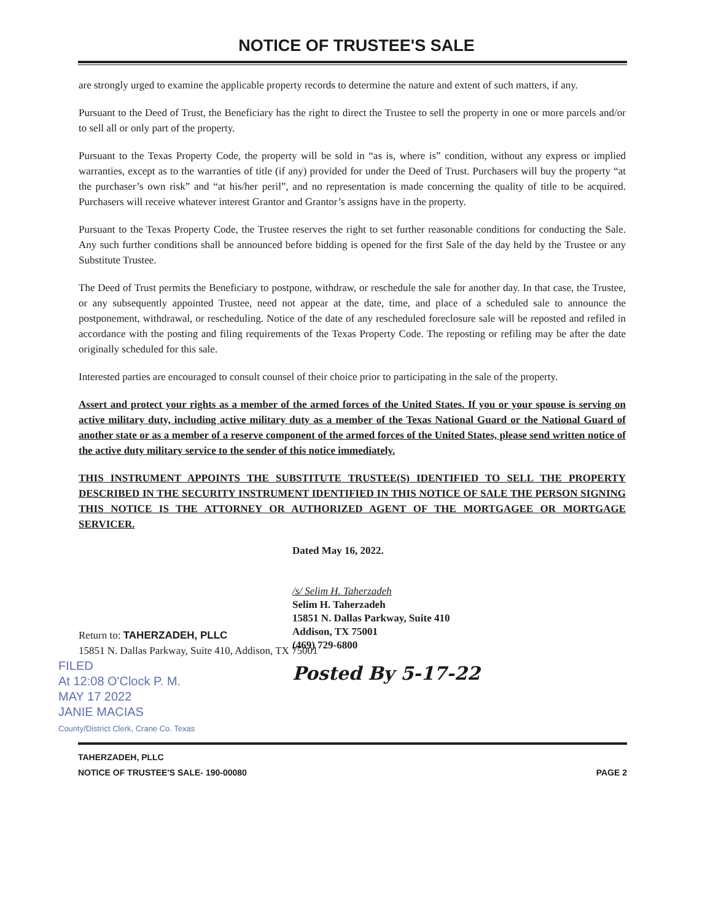NOTICE OF TRUSTEE'S SALE
are strongly urged to examine the applicable property records to determine the nature and extent of such matters, if any.
Pursuant to the Deed of Trust, the Beneficiary has the right to direct the Trustee to sell the property in one or more parcels and/or to sell all or only part of the property.
Pursuant to the Texas Property Code, the property will be sold in “as is, where is” condition, without any express or implied warranties, except as to the warranties of title (if any) provided for under the Deed of Trust. Purchasers will buy the property “at the purchaser’s own risk” and “at his/her peril”, and no representation is made concerning the quality of title to be acquired. Purchasers will receive whatever interest Grantor and Grantor’s assigns have in the property.
Pursuant to the Texas Property Code, the Trustee reserves the right to set further reasonable conditions for conducting the Sale. Any such further conditions shall be announced before bidding is opened for the first Sale of the day held by the Trustee or any Substitute Trustee.
The Deed of Trust permits the Beneficiary to postpone, withdraw, or reschedule the sale for another day. In that case, the Trustee, or any subsequently appointed Trustee, need not appear at the date, time, and place of a scheduled sale to announce the postponement, withdrawal, or rescheduling. Notice of the date of any rescheduled foreclosure sale will be reposted and refiled in accordance with the posting and filing requirements of the Texas Property Code. The reposting or refiling may be after the date originally scheduled for this sale.
Interested parties are encouraged to consult counsel of their choice prior to participating in the sale of the property.
Assert and protect your rights as a member of the armed forces of the United States. If you or your spouse is serving on active military duty, including active military duty as a member of the Texas National Guard or the National Guard of another state or as a member of a reserve component of the armed forces of the United States, please send written notice of the active duty military service to the sender of this notice immediately.
THIS INSTRUMENT APPOINTS THE SUBSTITUTE TRUSTEE(S) IDENTIFIED TO SELL THE PROPERTY DESCRIBED IN THE SECURITY INSTRUMENT IDENTIFIED IN THIS NOTICE OF SALE THE PERSON SIGNING THIS NOTICE IS THE ATTORNEY OR AUTHORIZED AGENT OF THE MORTGAGEE OR MORTGAGE SERVICER.
Dated May 16, 2022.
/s/ Selim H. Taherzadeh
Selim H. Taherzadeh
15851 N. Dallas Parkway, Suite 410
Addison, TX 75001
(469) 729-6800
Posted By 5-17-22
Return to: TAHERZADEH, PLLC
15851 N. Dallas Parkway, Suite 410, Addison, TX 75001
FILED
At 12:08 O'Clock P. M.
MAY 17 2022
JANIE MACIAS
County/District Clerk, Crane Co. Texas
TAHERZADEH, PLLC
NOTICE OF TRUSTEE'S SALE- 190-00080
PAGE 2